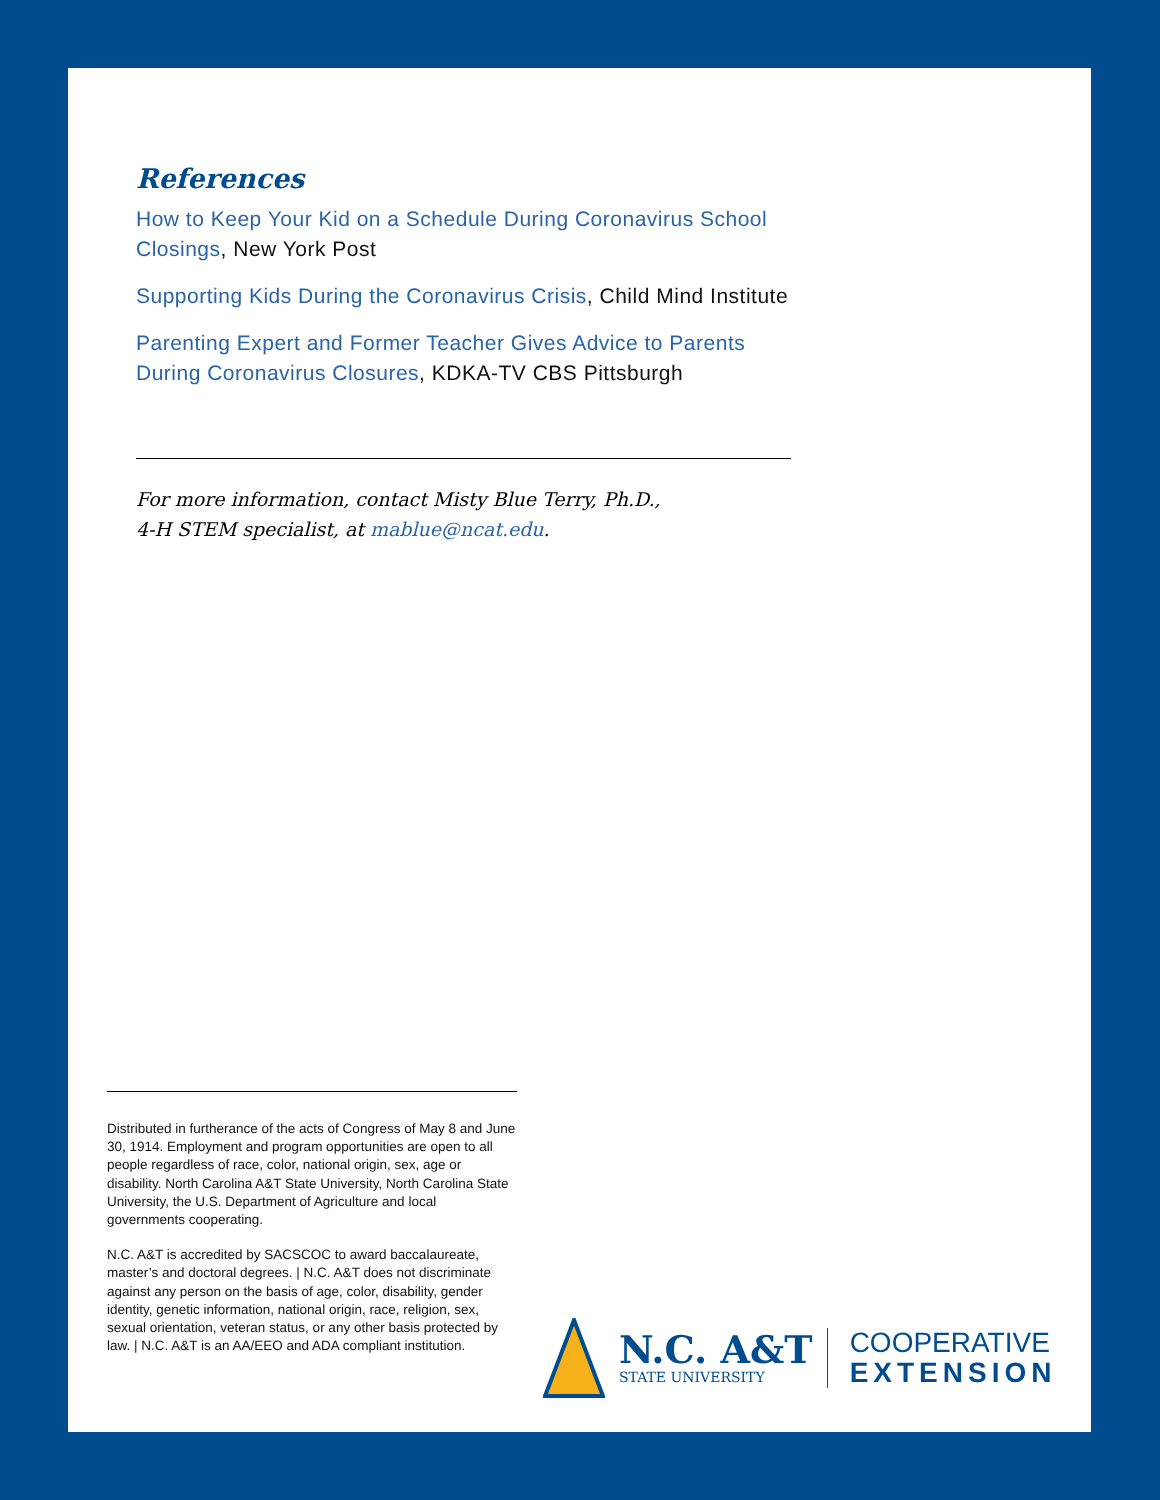References
How to Keep Your Kid on a Schedule During Coronavirus School Closings, New York Post
Supporting Kids During the Coronavirus Crisis, Child Mind Institute
Parenting Expert and Former Teacher Gives Advice to Parents During Coronavirus Closures, KDKA-TV CBS Pittsburgh
For more information, contact Misty Blue Terry, Ph.D.,
4-H STEM specialist, at mablue@ncat.edu.
Distributed in furtherance of the acts of Congress of May 8 and June 30, 1914. Employment and program opportunities are open to all people regardless of race, color, national origin, sex, age or disability. North Carolina A&T State University, North Carolina State University, the U.S. Department of Agriculture and local governments cooperating.
N.C. A&T is accredited by SACSCOC to award baccalaureate, master’s and doctoral degrees. | N.C. A&T does not discriminate against any person on the basis of age, color, disability, gender identity, genetic information, national origin, race, religion, sex, sexual orientation, veteran status, or any other basis protected by law. | N.C. A&T is an AA/EEO and ADA compliant institution.
N.C. A&T
STATE UNIVERSITY
COOPERATIVE
EXTENSION